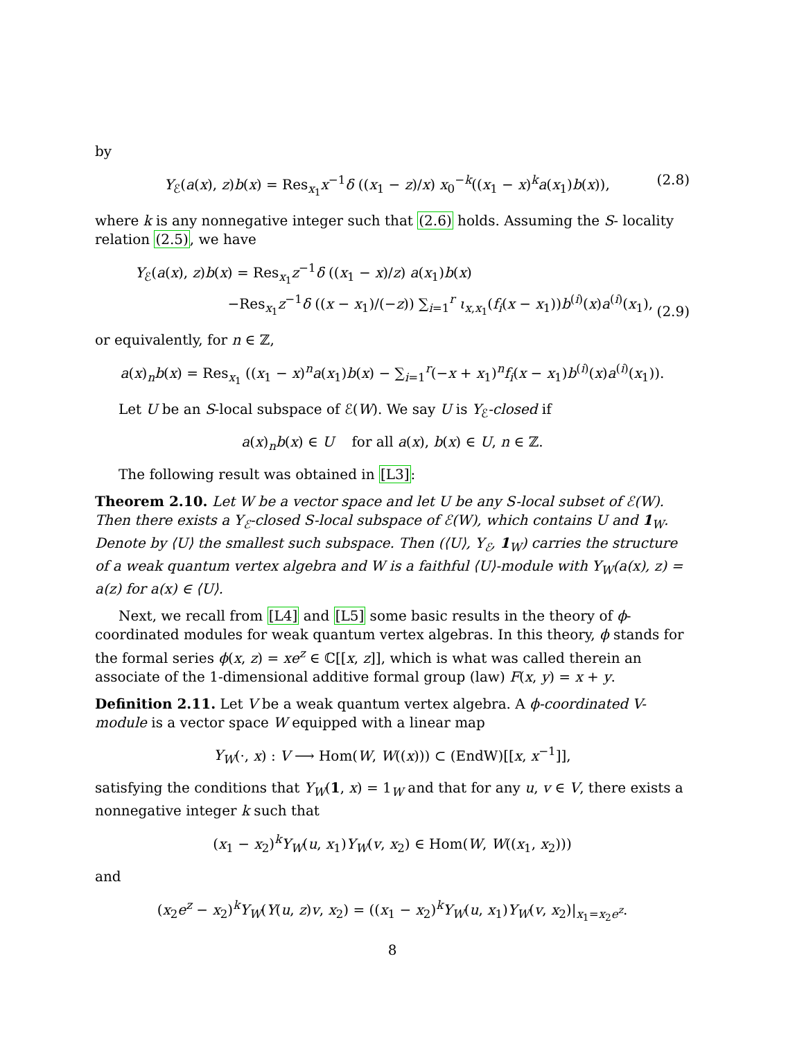by
Y<sub>ℰ</sub>(a(x), z)b(x) = Res<sub>x<sub>1</sub></sub>x<sup>−1</sup>δ ((x<sub>1</sub> − z)/x) x<sub>0</sub><sup>−k</sup>((x<sub>1</sub> − x)<sup>k</sup>a(x<sub>1</sub>)b(x)), (2.8)
where k is any nonnegative integer such that (2.6) holds. Assuming the S- locality relation (2.5), we have
Y<sub>ℰ</sub>(a(x), z)b(x) = Res<sub>x<sub>1</sub></sub>z<sup>−1</sup>δ ((x<sub>1</sub> − x)/z) a(x<sub>1</sub>)b(x)
−Res<sub>x<sub>1</sub></sub>z<sup>−1</sup>δ ((x − x<sub>1</sub>)/(−z)) ∑<sub>i=1</sub><sup>r</sup> ι<sub>x,x<sub>1</sub></sub>(f<sub>i</sub>(x − x<sub>1</sub>))b<sup>(i)</sup>(x)a<sup>(i)</sup>(x<sub>1</sub>), (2.9)
or equivalently, for n ∈ ℤ,
a(x)<sub>n</sub>b(x) = Res<sub>x<sub>1</sub></sub> ((x<sub>1</sub> − x)<sup>n</sup>a(x<sub>1</sub>)b(x) − ∑<sub>i=1</sub><sup>r</sup>(−x + x<sub>1</sub>)<sup>n</sup>f<sub>i</sub>(x − x<sub>1</sub>)b<sup>(i)</sup>(x)a<sup>(i)</sup>(x<sub>1</sub>)).
Let U be an S-local subspace of ℰ(W). We say U is Y<sub>ℰ</sub>-closed if
a(x)<sub>n</sub>b(x) ∈ U for all a(x), b(x) ∈ U, n ∈ ℤ.
The following result was obtained in [L3]:
Theorem 2.10. Let W be a vector space and let U be any S-local subset of ℰ(W). Then there exists a Y<sub>ℰ</sub>-closed S-local subspace of ℰ(W), which contains U and 1<sub>W</sub>. Denote by ⟨U⟩ the smallest such subspace. Then (⟨U⟩, Y<sub>ℰ</sub>, 1<sub>W</sub>) carries the structure of a weak quantum vertex algebra and W is a faithful ⟨U⟩-module with Y<sub>W</sub>(a(x), z) = a(z) for a(x) ∈ ⟨U⟩.
Next, we recall from [L4] and [L5] some basic results in the theory of ϕ-coordinated modules for weak quantum vertex algebras. In this theory, ϕ stands for the formal series ϕ(x, z) = xe<sup>z</sup> ∈ ℂ[[x, z]], which is what was called therein an associate of the 1-dimensional additive formal group (law) F(x, y) = x + y.
Definition 2.11. Let V be a weak quantum vertex algebra. A ϕ-coordinated V-module is a vector space W equipped with a linear map
Y<sub>W</sub>(·, x) : V ⟶ Hom(W, W((x))) ⊂ (EndW)[[x, x<sup>−1</sup>]],
satisfying the conditions that Y<sub>W</sub>(1, x) = 1<sub>W</sub> and that for any u, v ∈ V, there exists a nonnegative integer k such that
(x<sub>1</sub> − x<sub>2</sub>)<sup>k</sup>Y<sub>W</sub>(u, x<sub>1</sub>)Y<sub>W</sub>(v, x<sub>2</sub>) ∈ Hom(W, W((x<sub>1</sub>, x<sub>2</sub>)))
and
(x<sub>2</sub>e<sup>z</sup> − x<sub>2</sub>)<sup>k</sup>Y<sub>W</sub>(Y(u, z)v, x<sub>2</sub>) = ((x<sub>1</sub> − x<sub>2</sub>)<sup>k</sup>Y<sub>W</sub>(u, x<sub>1</sub>)Y<sub>W</sub>(v, x<sub>2</sub>)|<sub>x<sub>1</sub>=x<sub>2</sub>e<sup>z</sup></sub>.
8